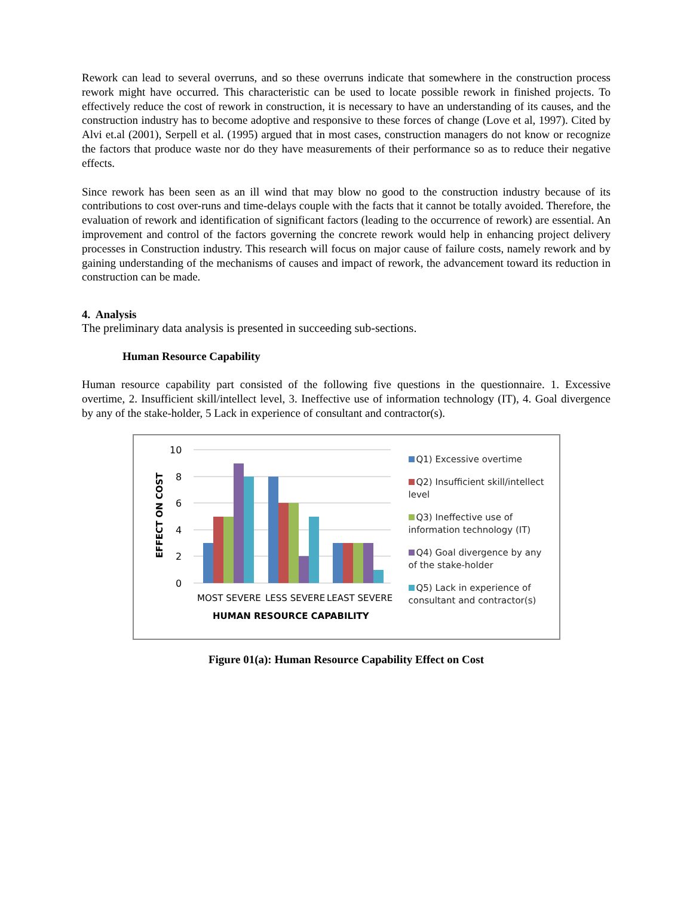Rework can lead to several overruns, and so these overruns indicate that somewhere in the construction process rework might have occurred. This characteristic can be used to locate possible rework in finished projects. To effectively reduce the cost of rework in construction, it is necessary to have an understanding of its causes, and the construction industry has to become adoptive and responsive to these forces of change (Love et al, 1997). Cited by Alvi et.al (2001), Serpell et al. (1995) argued that in most cases, construction managers do not know or recognize the factors that produce waste nor do they have measurements of their performance so as to reduce their negative effects.
Since rework has been seen as an ill wind that may blow no good to the construction industry because of its contributions to cost over-runs and time-delays couple with the facts that it cannot be totally avoided. Therefore, the evaluation of rework and identification of significant factors (leading to the occurrence of rework) are essential. An improvement and control of the factors governing the concrete rework would help in enhancing project delivery processes in Construction industry. This research will focus on major cause of failure costs, namely rework and by gaining understanding of the mechanisms of causes and impact of rework, the advancement toward its reduction in construction can be made.
4. Analysis
The preliminary data analysis is presented in succeeding sub-sections.
Human Resource Capability
Human resource capability part consisted of the following five questions in the questionnaire. 1. Excessive overtime, 2. Insufficient skill/intellect level, 3. Ineffective use of information technology (IT), 4. Goal divergence by any of the stake-holder, 5 Lack in experience of consultant and contractor(s).
EFFECT ON COST
10
8
6
4
2
0
MOST SEVERE
LESS SEVERE
LEAST SEVERE
HUMAN RESOURCE CAPABILITY
Q1) Excessive overtime
Q2) Insufficient skill/intellect level
Q3) Ineffective use of information technology (IT)
Q4) Goal divergence by any of the stake-holder
Q5) Lack in experience of consultant and contractor(s)
Figure 01(a): Human Resource Capability Effect on Cost